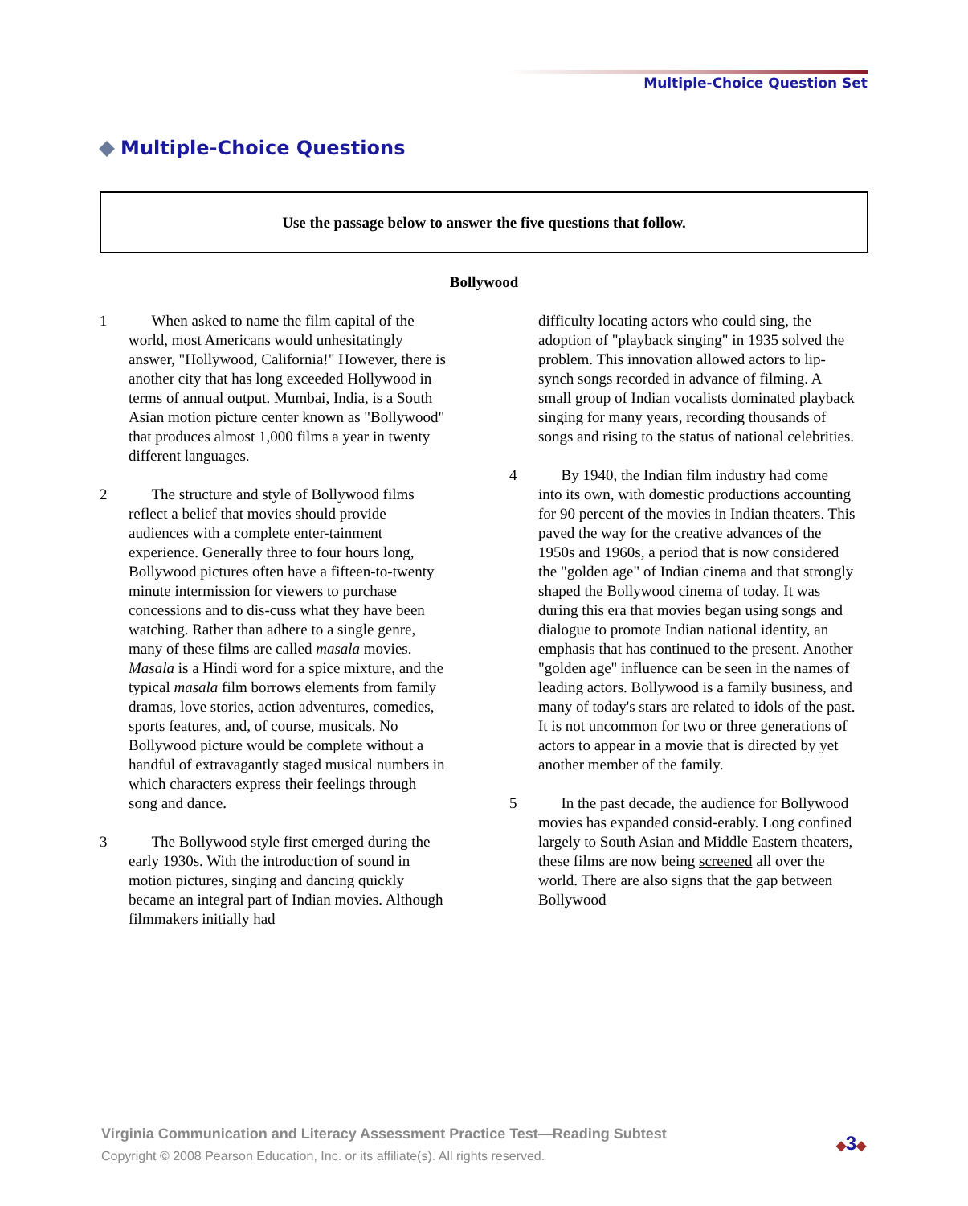Multiple-Choice Question Set
Multiple-Choice Questions
Use the passage below to answer the five questions that follow.
Bollywood
1   When asked to name the film capital of the world, most Americans would unhesitatingly answer, "Hollywood, California!" However, there is another city that has long exceeded Hollywood in terms of annual output. Mumbai, India, is a South Asian motion picture center known as "Bollywood" that produces almost 1,000 films a year in twenty different languages.
2   The structure and style of Bollywood films reflect a belief that movies should provide audiences with a complete enter-tainment experience. Generally three to four hours long, Bollywood pictures often have a fifteen-to-twenty minute intermission for viewers to purchase concessions and to dis-cuss what they have been watching. Rather than adhere to a single genre, many of these films are called masala movies. Masala is a Hindi word for a spice mixture, and the typical masala film borrows elements from family dramas, love stories, action adventures, comedies, sports features, and, of course, musicals. No Bollywood picture would be complete without a handful of extravagantly staged musical numbers in which characters express their feelings through song and dance.
3   The Bollywood style first emerged during the early 1930s. With the introduction of sound in motion pictures, singing and dancing quickly became an integral part of Indian movies. Although filmmakers initially had
difficulty locating actors who could sing, the adoption of "playback singing" in 1935 solved the problem. This innovation allowed actors to lip-synch songs recorded in advance of filming. A small group of Indian vocalists dominated playback singing for many years, recording thousands of songs and rising to the status of national celebrities.
4   By 1940, the Indian film industry had come into its own, with domestic productions accounting for 90 percent of the movies in Indian theaters. This paved the way for the creative advances of the 1950s and 1960s, a period that is now considered the "golden age" of Indian cinema and that strongly shaped the Bollywood cinema of today. It was during this era that movies began using songs and dialogue to promote Indian national identity, an emphasis that has continued to the present. Another "golden age" influence can be seen in the names of leading actors. Bollywood is a family business, and many of today's stars are related to idols of the past. It is not uncommon for two or three generations of actors to appear in a movie that is directed by yet another member of the family.
5   In the past decade, the audience for Bollywood movies has expanded consid-erably. Long confined largely to South Asian and Middle Eastern theaters, these films are now being screened all over the world. There are also signs that the gap between Bollywood
Virginia Communication and Literacy Assessment Practice Test—Reading Subtest
Copyright © 2008 Pearson Education, Inc. or its affiliate(s). All rights reserved.
◆3◆